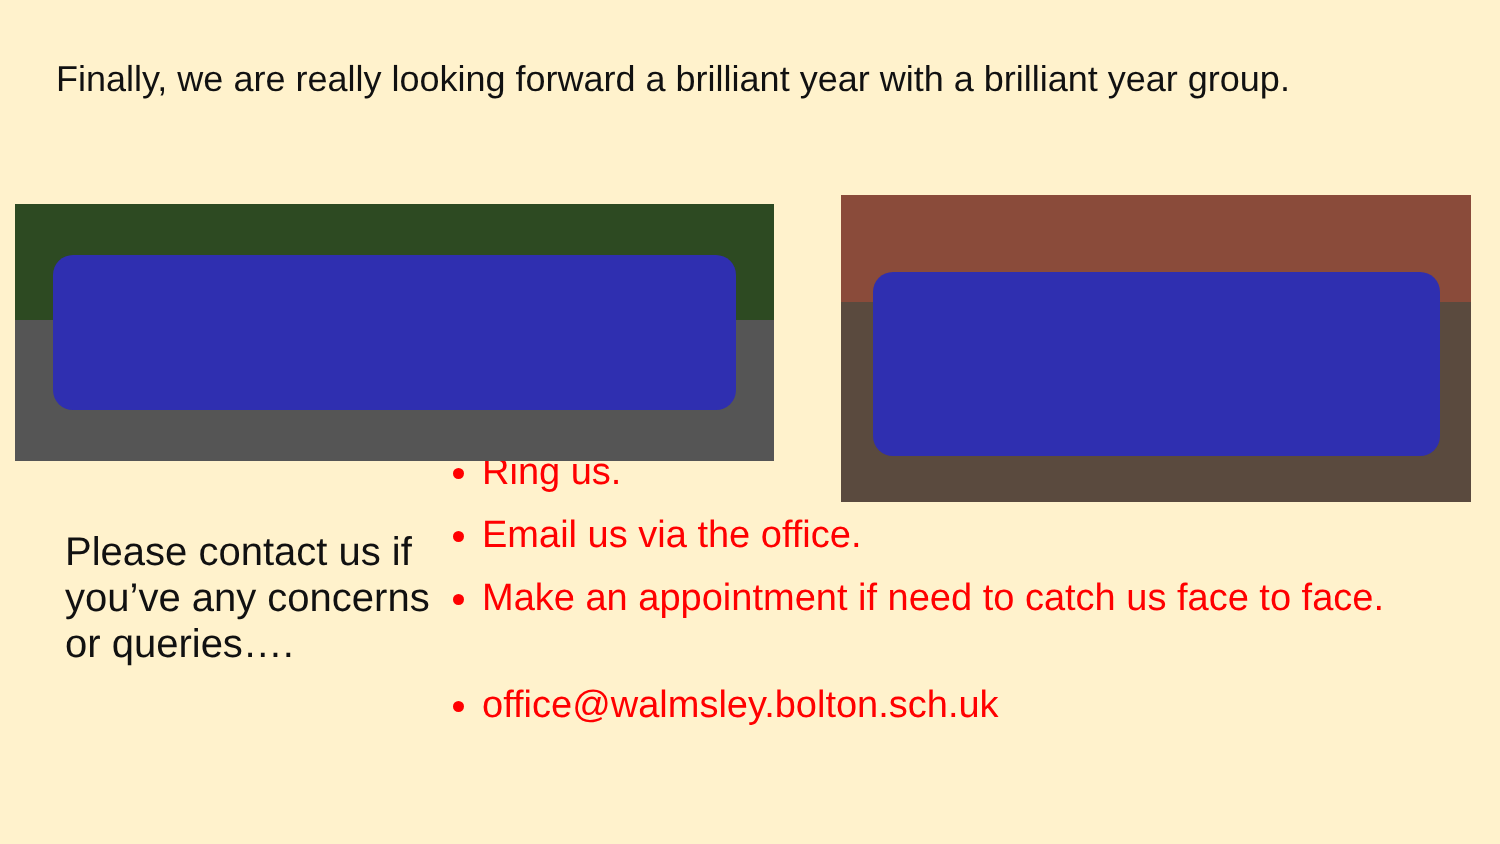Finally, we are really looking forward a brilliant year with a brilliant year group.
Please contact us if you’ve any concerns or queries….
Ring us.
Email us via the office.
Make an appointment if need to catch us face to face.
office@walmsley.bolton.sch.uk